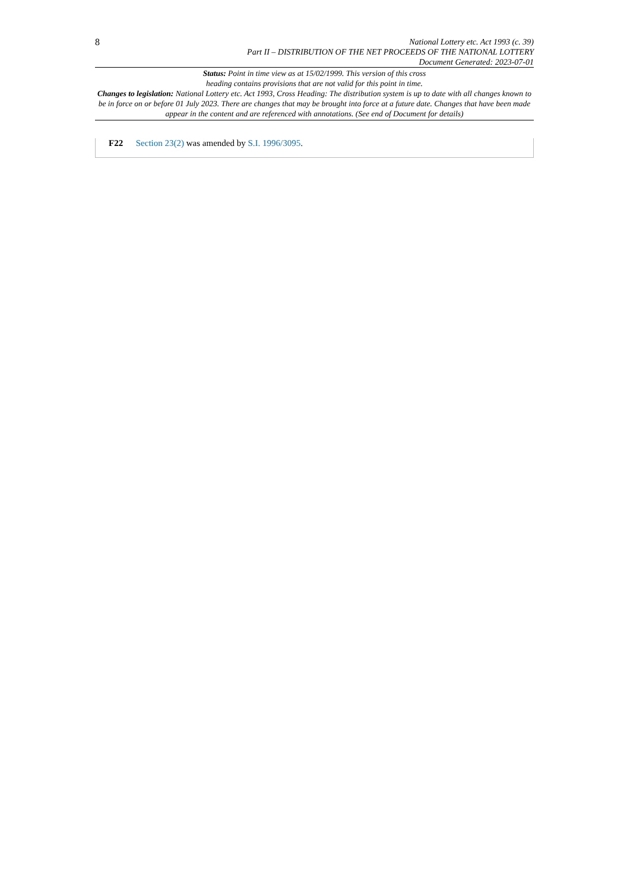8
National Lottery etc. Act 1993 (c. 39)
Part II – DISTRIBUTION OF THE NET PROCEEDS OF THE NATIONAL LOTTERY
Document Generated: 2023-07-01
Status: Point in time view as at 15/02/1999. This version of this cross
heading contains provisions that are not valid for this point in time.
Changes to legislation: National Lottery etc. Act 1993, Cross Heading: The distribution system is up to date with all changes known to be in force on or before 01 July 2023. There are changes that may be brought into force at a future date. Changes that have been made appear in the content and are referenced with annotations. (See end of Document for details)
F22 Section 23(2) was amended by S.I. 1996/3095.